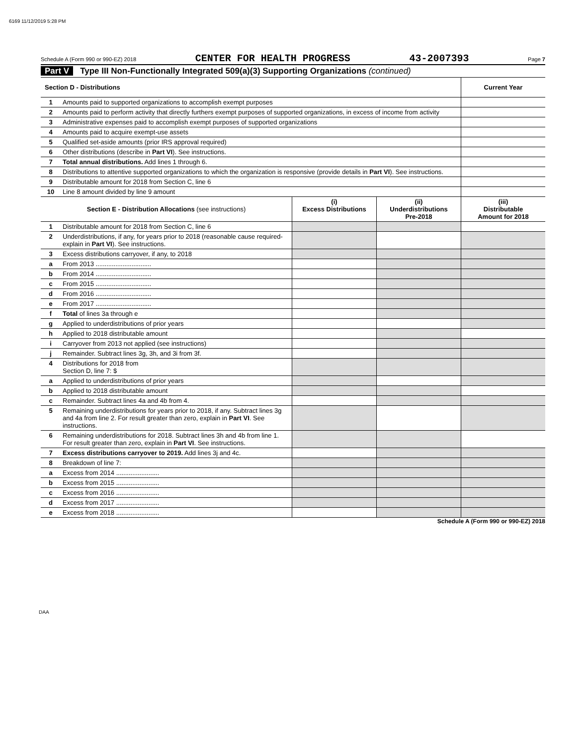6169 11/12/2019 5:28 PM
Schedule A (Form 990 or 990-EZ) 2018 CENTER FOR HEALTH PROGRESS 43-2007393 Page 7
Part V Type III Non-Functionally Integrated 509(a)(3) Supporting Organizations (continued)
| Section D - Distributions | | Current Year |
| 1 | Amounts paid to supported organizations to accomplish exempt purposes | |
| 2 | Amounts paid to perform activity that directly furthers exempt purposes of supported organizations, in excess of income from activity | |
| 3 | Administrative expenses paid to accomplish exempt purposes of supported organizations | |
| 4 | Amounts paid to acquire exempt-use assets | |
| 5 | Qualified set-aside amounts (prior IRS approval required) | |
| 6 | Other distributions (describe in Part VI ). See instructions. | |
| 7 | Total annual distributions. Add lines 1 through 6. | |
| 8 | Distributions to attentive supported organizations to which the organization is responsive (provide details in Part VI ). See instructions. | |
| 9 | Distributable amount for 2018 from Section C, line 6 | |
| 10 | Line 8 amount divided by line 9 amount | |
| Section E - Distribution Allocations (see instructions) | | (i) Excess Distributions | (ii) Underdistributions Pre-2018 | (iii) Distributable Amount for 2018 |
| --- | --- | --- | --- | --- |
| 1 | Distributable amount for 2018 from Section C, line 6 | | | |
| 2 | Underdistributions, if any, for years prior to 2018 (reasonable cause required-explain in Part VI ). See instructions. | | | |
| 3 | Excess distributions carryover, if any, to 2018 | | | |
| a | From 2013 ............................... | | | |
| b | From 2014 ............................... | | | |
| c | From 2015 ............................... | | | |
| d | From 2016 ............................... | | | |
| e | From 2017 ............................... | | | |
| f | Total of lines 3a through e | | | |
| g | Applied to underdistributions of prior years | | | |
| h | Applied to 2018 distributable amount | | | |
| i | Carryover from 2013 not applied (see instructions) | | | |
| j | Remainder. Subtract lines 3g, 3h, and 3i from 3f. | | | |
| 4 | Distributions for 2018 from Section D, line 7: $ | | | |
| a | Applied to underdistributions of prior years | | | |
| b | Applied to 2018 distributable amount | | | |
| c | Remainder. Subtract lines 4a and 4b from 4. | | | |
| 5 | Remaining underdistributions for years prior to 2018, if any. Subtract lines 3g and 4a from line 2. For result greater than zero, explain in Part VI . See instructions. | | | |
| 6 | Remaining underdistributions for 2018. Subtract lines 3h and 4b from line 1. For result greater than zero, explain in Part VI . See instructions. | | | |
| 7 | Excess distributions carryover to 2019. Add lines 3j and 4c. | | | |
| 8 | Breakdown of line 7: | | | |
| a | Excess from 2014 ........................ | | | |
| b | Excess from 2015 ........................ | | | |
| c | Excess from 2016 ........................ | | | |
| d | Excess from 2017 ........................ | | | |
| e | Excess from 2018 ........................ | | | |
Schedule A (Form 990 or 990-EZ) 2018
DAA